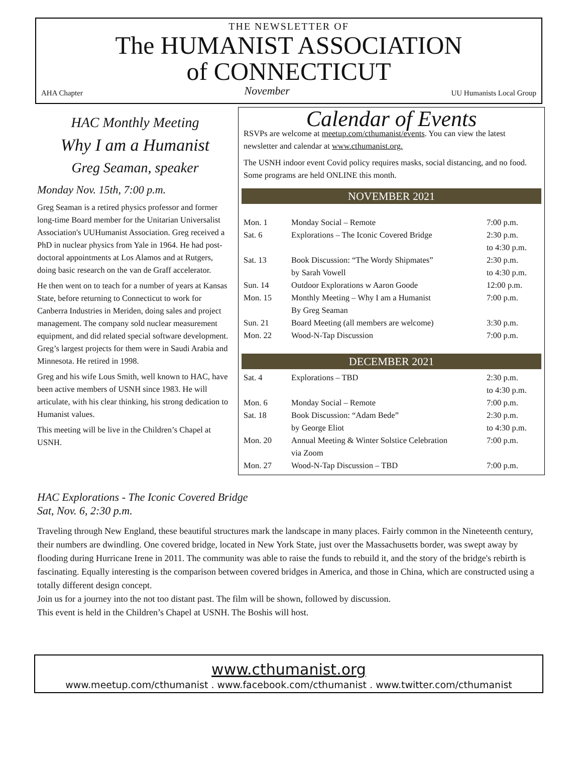THE NEWSLETTER OF
The HUMANIST ASSOCIATION
of CONNECTICUT
AHA Chapter November UU Humanists Local Group
HAC Monthly Meeting
Why I am a Humanist
Greg Seaman, speaker
Monday Nov. 15th, 7:00 p.m.
Greg Seaman is a retired physics professor and former long-time Board member for the Unitarian Universalist Association's UUHumanist Association. Greg received a PhD in nuclear physics from Yale in 1964. He had post-doctoral appointments at Los Alamos and at Rutgers, doing basic research on the van de Graff accelerator.
He then went on to teach for a number of years at Kansas State, before returning to Connecticut to work for Canberra Industries in Meriden, doing sales and project management. The company sold nuclear measurement equipment, and did related special software development. Greg’s largest projects for them were in Saudi Arabia and Minnesota. He retired in 1998.
Greg and his wife Lous Smith, well known to HAC, have been active members of USNH since 1983. He will articulate, with his clear thinking, his strong dedication to Humanist values.
This meeting will be live in the Children’s Chapel at USNH.
Calendar of Events
RSVPs are welcome at meetup.com/cthumanist/events. You can view the latest newsletter and calendar at www.cthumanist.org.
The USNH indoor event Covid policy requires masks, social distancing, and no food.
Some programs are held ONLINE this month.
NOVEMBER 2021
| Mon. 1 | Monday Social – Remote | 7:00 p.m. |
| Sat. 6 | Explorations – The Iconic Covered Bridge | 2:30 p.m. to 4:30 p.m. |
| Sat. 13 | Book Discussion: “The Wordy Shipmates” by Sarah Vowell | 2:30 p.m. to 4:30 p.m. |
| Sun. 14 | Outdoor Explorations w Aaron Goode | 12:00 p.m. |
| Mon. 15 | Monthly Meeting – Why I am a Humanist By Greg Seaman | 7:00 p.m. |
| Sun. 21 | Board Meeting (all members are welcome) | 3:30 p.m. |
| Mon. 22 | Wood-N-Tap Discussion | 7:00 p.m. |
DECEMBER 2021
| Sat. 4 | Explorations – TBD | 2:30 p.m. to 4:30 p.m. |
| Mon. 6 | Monday Social – Remote | 7:00 p.m. |
| Sat. 18 | Book Discussion: “Adam Bede” by George Eliot | 2:30 p.m. to 4:30 p.m. |
| Mon. 20 | Annual Meeting & Winter Solstice Celebration via Zoom | 7:00 p.m. |
| Mon. 27 | Wood-N-Tap Discussion – TBD | 7:00 p.m. |
HAC Explorations - The Iconic Covered Bridge
Sat, Nov. 6, 2:30 p.m.
Traveling through New England, these beautiful structures mark the landscape in many places. Fairly common in the Nineteenth century, their numbers are dwindling. One covered bridge, located in New York State, just over the Massachusetts border, was swept away by flooding during Hurricane Irene in 2011. The community was able to raise the funds to rebuild it, and the story of the bridge's rebirth is fascinating. Equally interesting is the comparison between covered bridges in America, and those in China, which are constructed using a totally different design concept.
Join us for a journey into the not too distant past. The film will be shown, followed by discussion.
This event is held in the Children’s Chapel at USNH. The Boshis will host.
www.cthumanist.org
www.meetup.com/cthumanist . www.facebook.com/cthumanist . www.twitter.com/cthumanist